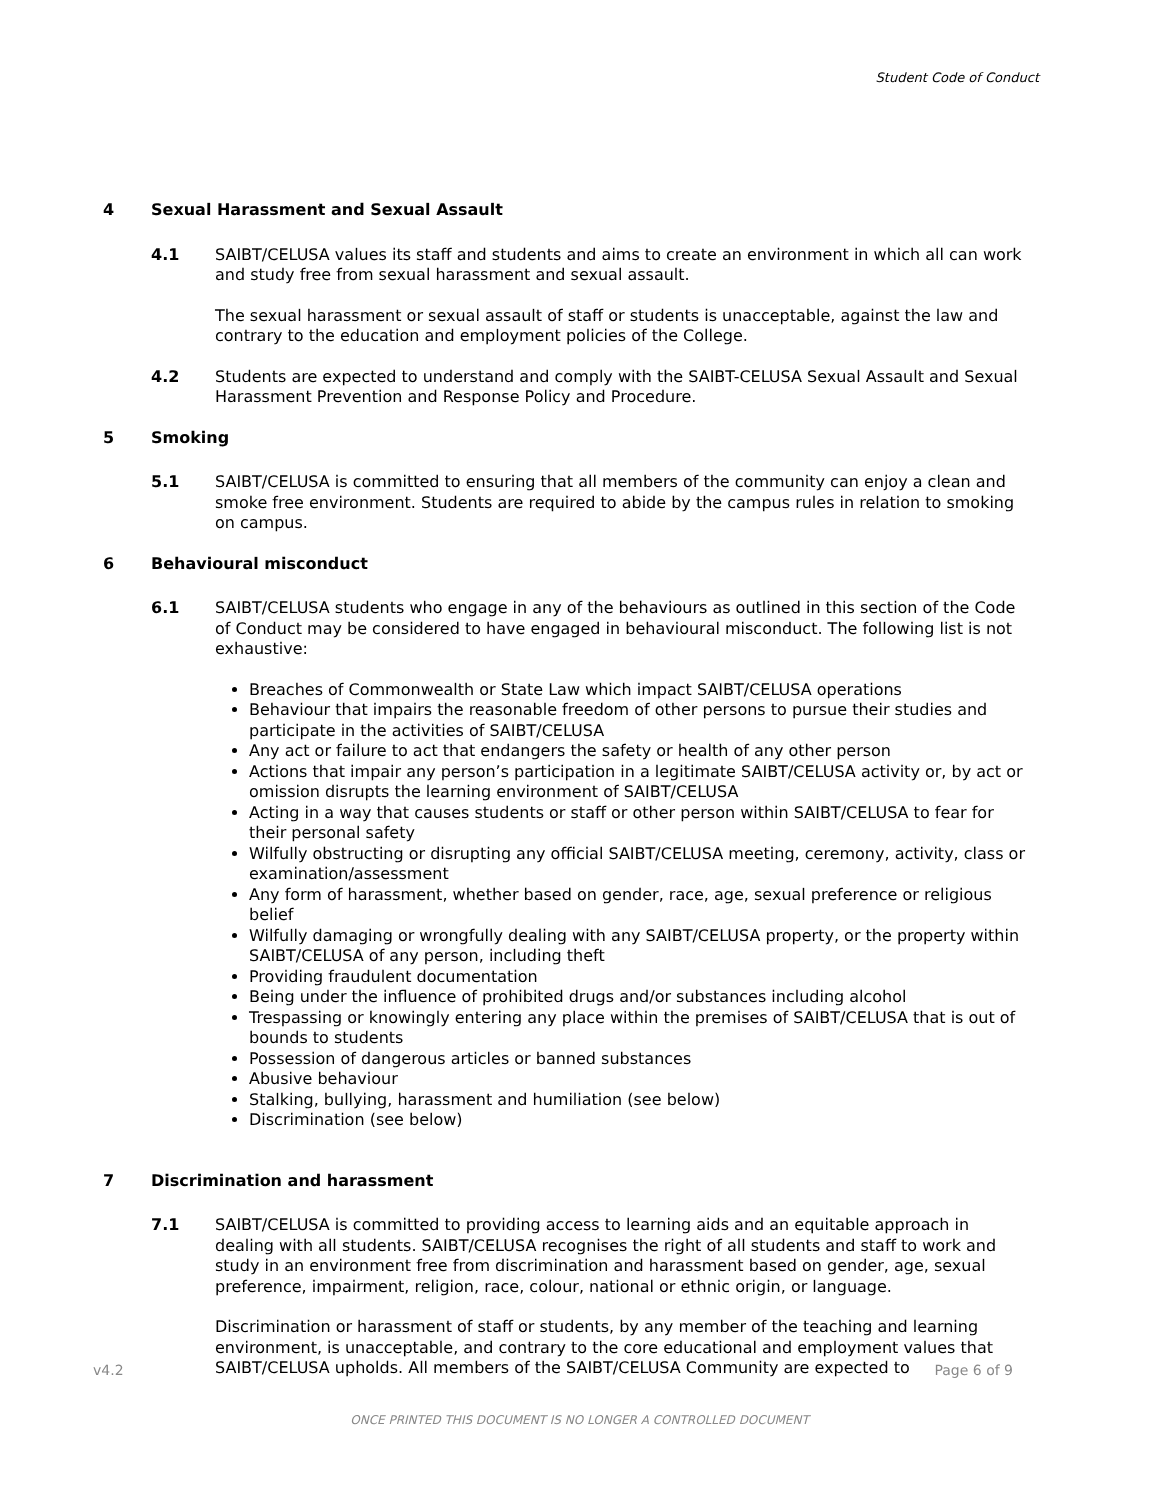Student Code of Conduct
4 Sexual Harassment and Sexual Assault
4.1 SAIBT/CELUSA values its staff and students and aims to create an environment in which all can work and study free from sexual harassment and sexual assault.
The sexual harassment or sexual assault of staff or students is unacceptable, against the law and contrary to the education and employment policies of the College.
4.2 Students are expected to understand and comply with the SAIBT-CELUSA Sexual Assault and Sexual Harassment Prevention and Response Policy and Procedure.
5 Smoking
5.1 SAIBT/CELUSA is committed to ensuring that all members of the community can enjoy a clean and smoke free environment. Students are required to abide by the campus rules in relation to smoking on campus.
6 Behavioural misconduct
6.1 SAIBT/CELUSA students who engage in any of the behaviours as outlined in this section of the Code of Conduct may be considered to have engaged in behavioural misconduct. The following list is not exhaustive:
Breaches of Commonwealth or State Law which impact SAIBT/CELUSA operations
Behaviour that impairs the reasonable freedom of other persons to pursue their studies and participate in the activities of SAIBT/CELUSA
Any act or failure to act that endangers the safety or health of any other person
Actions that impair any person’s participation in a legitimate SAIBT/CELUSA activity or, by act or omission disrupts the learning environment of SAIBT/CELUSA
Acting in a way that causes students or staff or other person within SAIBT/CELUSA to fear for their personal safety
Wilfully obstructing or disrupting any official SAIBT/CELUSA meeting, ceremony, activity, class or examination/assessment
Any form of harassment, whether based on gender, race, age, sexual preference or religious belief
Wilfully damaging or wrongfully dealing with any SAIBT/CELUSA property, or the property within SAIBT/CELUSA of any person, including theft
Providing fraudulent documentation
Being under the influence of prohibited drugs and/or substances including alcohol
Trespassing or knowingly entering any place within the premises of SAIBT/CELUSA that is out of bounds to students
Possession of dangerous articles or banned substances
Abusive behaviour
Stalking, bullying, harassment and humiliation (see below)
Discrimination (see below)
7 Discrimination and harassment
7.1 SAIBT/CELUSA is committed to providing access to learning aids and an equitable approach in dealing with all students. SAIBT/CELUSA recognises the right of all students and staff to work and study in an environment free from discrimination and harassment based on gender, age, sexual preference, impairment, religion, race, colour, national or ethnic origin, or language.
Discrimination or harassment of staff or students, by any member of the teaching and learning environment, is unacceptable, and contrary to the core educational and employment values that SAIBT/CELUSA upholds. All members of the SAIBT/CELUSA Community are expected to
v4.2 Page 6 of 9
ONCE PRINTED THIS DOCUMENT IS NO LONGER A CONTROLLED DOCUMENT